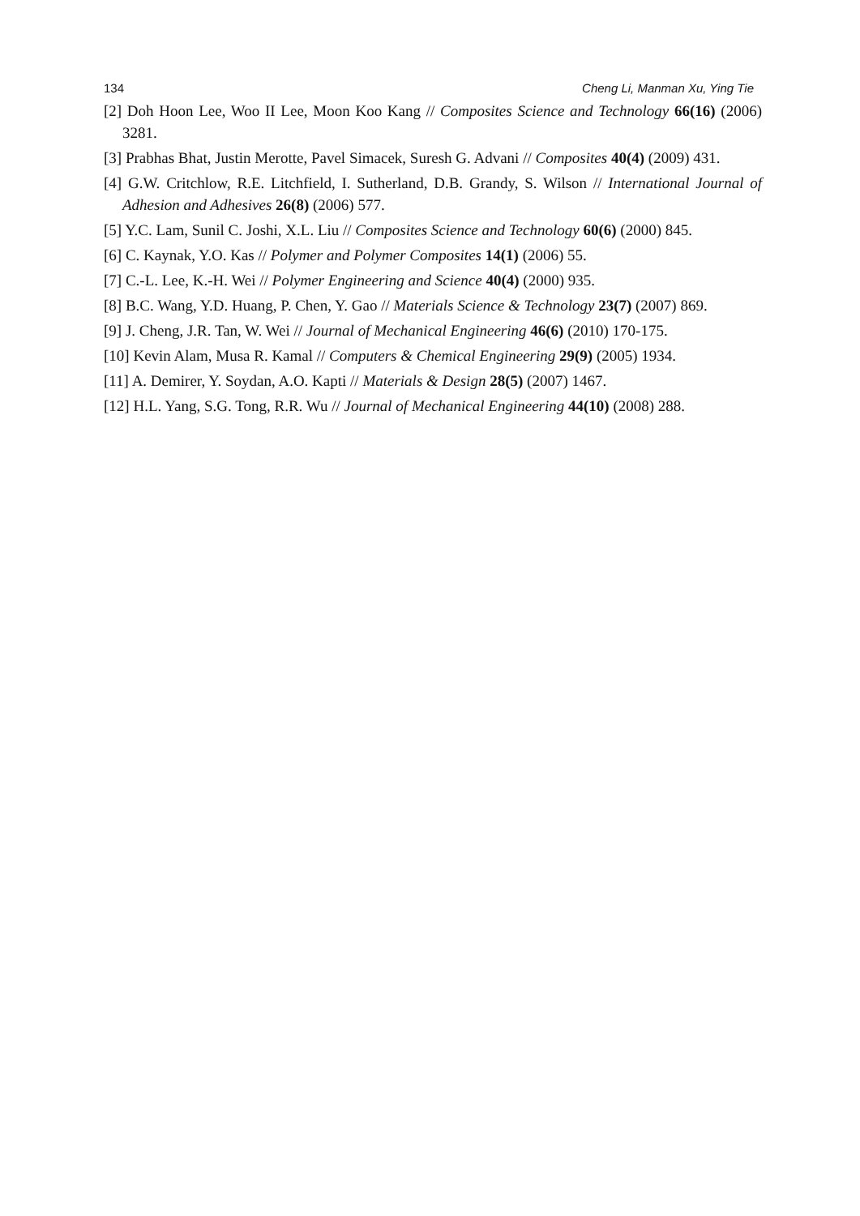134 Cheng Li, Manman Xu, Ying Tie
[2] Doh Hoon Lee, Woo II Lee, Moon Koo Kang // Composites Science and Technology 66(16) (2006) 3281.
[3] Prabhas Bhat, Justin Merotte, Pavel Simacek, Suresh G. Advani // Composites 40(4) (2009) 431.
[4] G.W. Critchlow, R.E. Litchfield, I. Sutherland, D.B. Grandy, S. Wilson // International Journal of Adhesion and Adhesives 26(8) (2006) 577.
[5] Y.C. Lam, Sunil C. Joshi, X.L. Liu // Composites Science and Technology 60(6) (2000) 845.
[6] C. Kaynak, Y.O. Kas // Polymer and Polymer Composites 14(1) (2006) 55.
[7] C.-L. Lee, K.-H. Wei // Polymer Engineering and Science 40(4) (2000) 935.
[8] B.C. Wang, Y.D. Huang, P. Chen, Y. Gao // Materials Science & Technology 23(7) (2007) 869.
[9] J. Cheng, J.R. Tan, W. Wei // Journal of Mechanical Engineering 46(6) (2010) 170-175.
[10] Kevin Alam, Musa R. Kamal // Computers & Chemical Engineering 29(9) (2005) 1934.
[11] A. Demirer, Y. Soydan, A.O. Kapti // Materials & Design 28(5) (2007) 1467.
[12] H.L. Yang, S.G. Tong, R.R. Wu // Journal of Mechanical Engineering 44(10) (2008) 288.